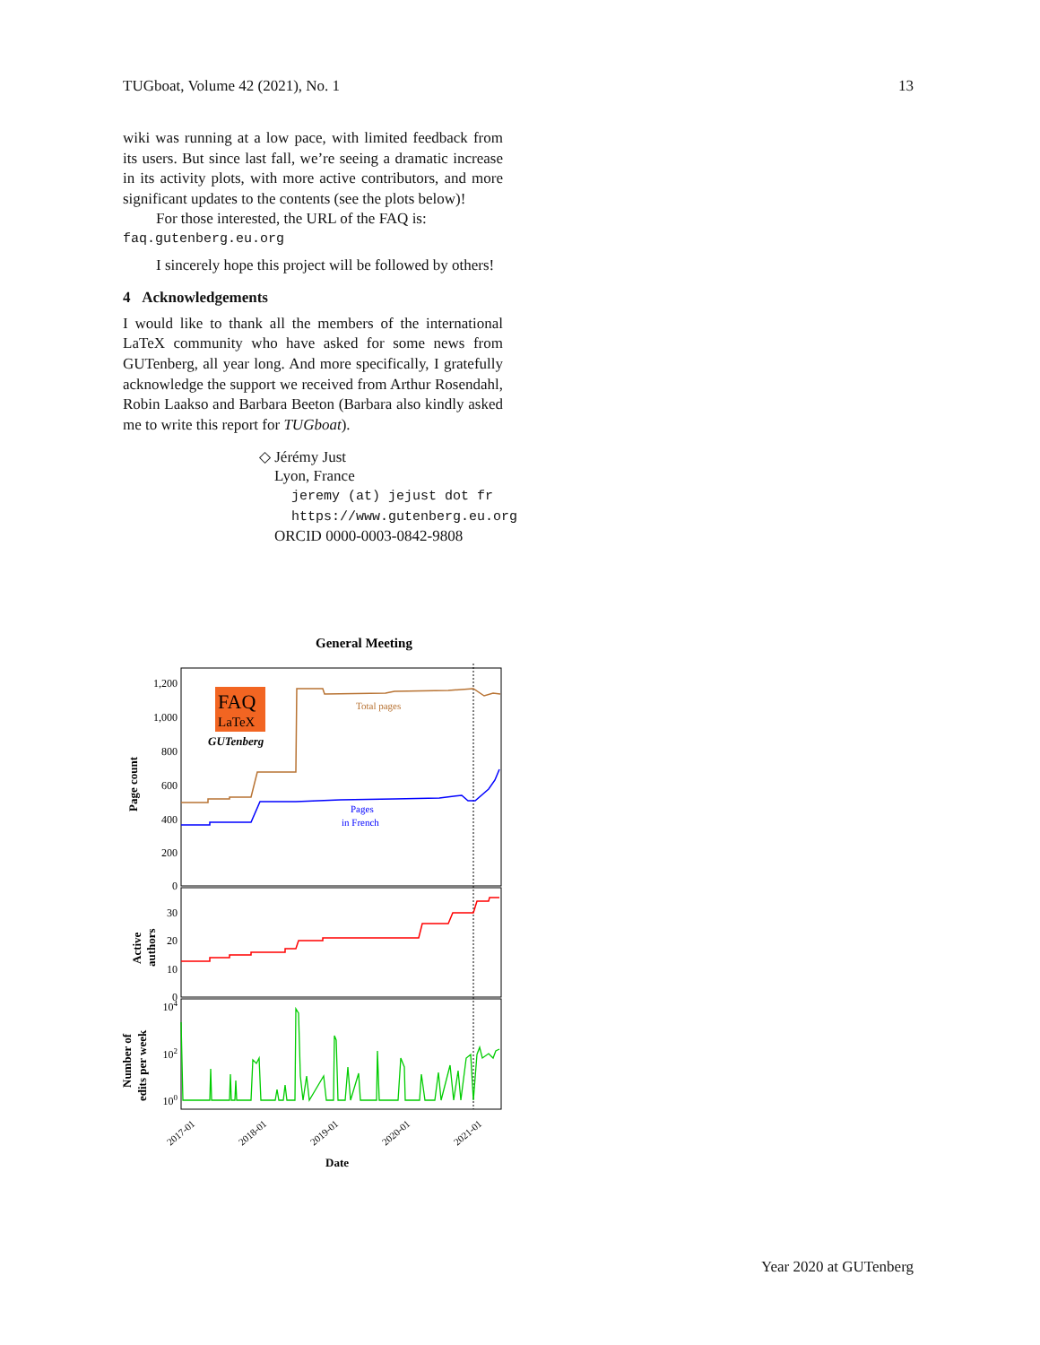TUGboat, Volume 42 (2021), No. 1 13
wiki was running at a low pace, with limited feedback from its users. But since last fall, we’re seeing a dramatic increase in its activity plots, with more active contributors, and more significant updates to the contents (see the plots below)!
For those interested, the URL of the FAQ is:
faq.gutenberg.eu.org
I sincerely hope this project will be followed by others!
4 Acknowledgements
I would like to thank all the members of the international LaTeX community who have asked for some news from GUTenberg, all year long. And more specifically, I gratefully acknowledge the support we received from Arthur Rosendahl, Robin Laakso and Barbara Beeton (Barbara also kindly asked me to write this report for TUGboat).
◇ Jérémy Just
Lyon, France
jeremy (at) jejust dot fr
https://www.gutenberg.eu.org
ORCID 0000-0003-0842-9808
General Meeting
1,200
1,000
800
600
400
200
0
30
20
10
0
104
102
100
FAQ
LaTeX
GUTenberg
Total pages
Pages
in French
Page count
Active
authors
Number of
edits per week
2017-01
2018-01
2019-01
2020-01
2021-01
Date
Year 2020 at GUTenberg